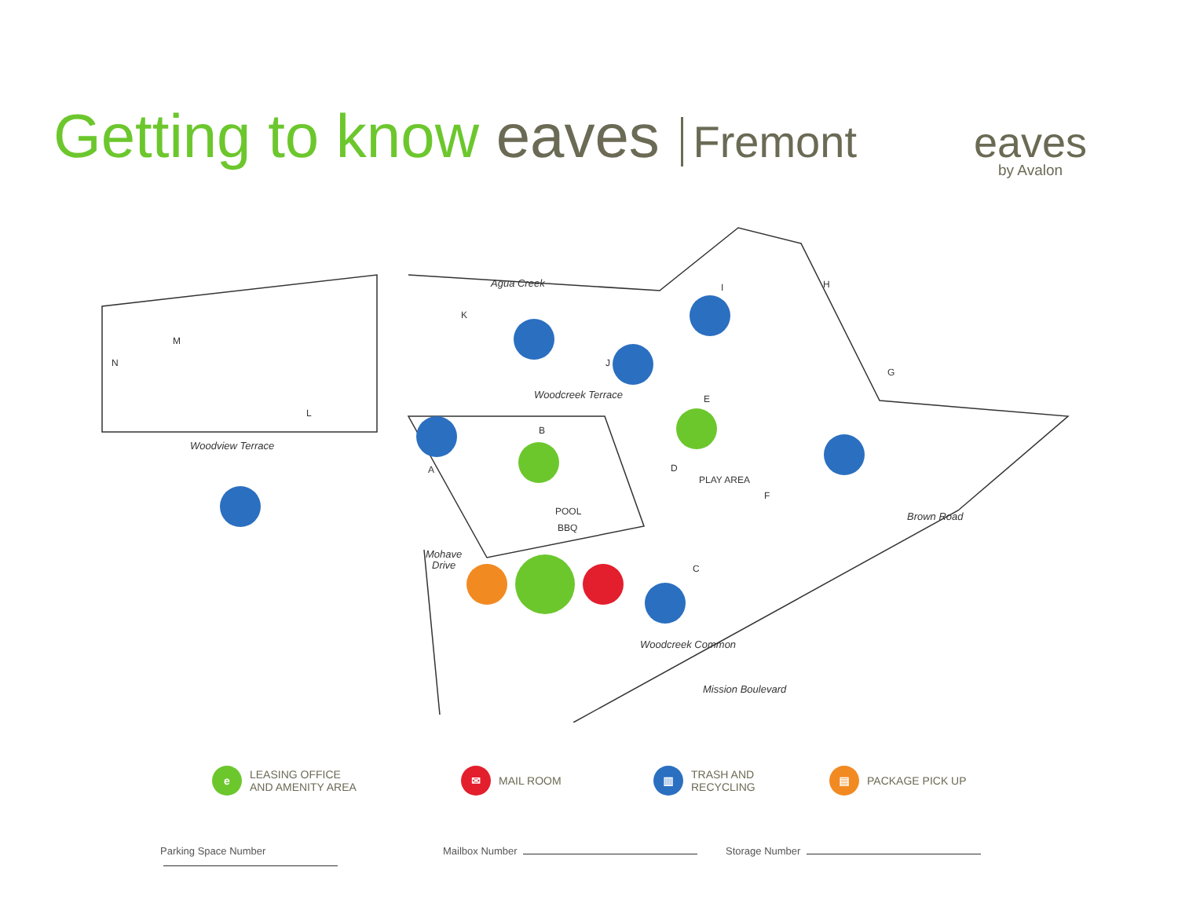Getting to know eaves Fremont eaves
by Avalon
Agua Creek
Woodcreek Terrace
Woodview Terrace
Mohave
Drive
Brown Road
Mission Boulevard
Woodcreek Common
POOL
BBQ
PLAY AREA
K
M
N
L
B
A
D
E
F
G
H
I
J
C
e
LEASING OFFICE
AND AMENITY AREA
✉
MAIL ROOM
▥
TRASH AND
RECYCLING
▤
PACKAGE PICK UP
Parking Space Number Mailbox Number Storage Number